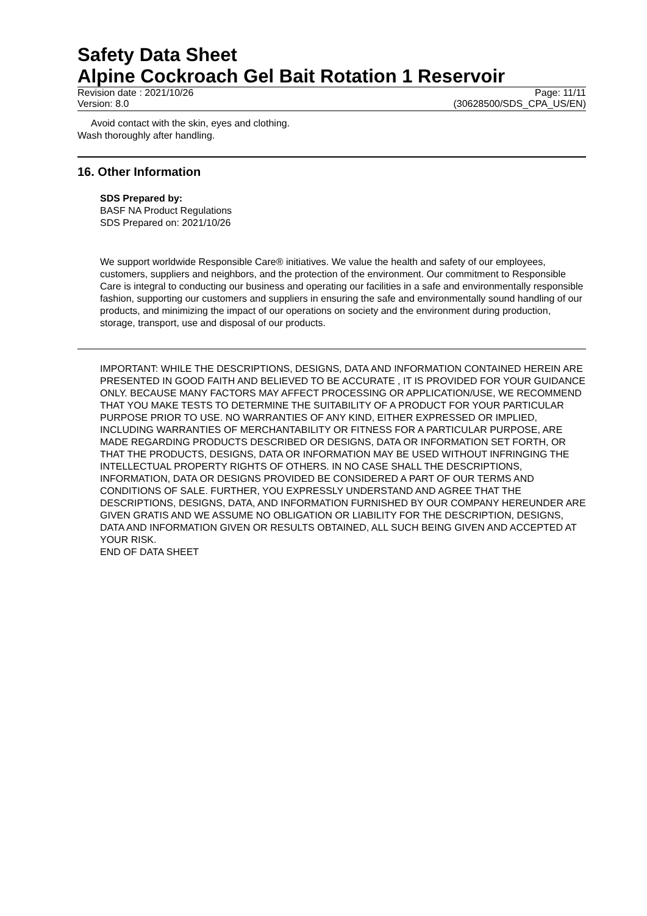Safety Data Sheet
Alpine Cockroach Gel Bait Rotation 1 Reservoir
Revision date : 2021/10/26 Page: 11/11
Version: 8.0 (30628500/SDS_CPA_US/EN)
Avoid contact with the skin, eyes and clothing.
Wash thoroughly after handling.
16. Other Information
SDS Prepared by:
BASF NA Product Regulations
SDS Prepared on: 2021/10/26
We support worldwide Responsible Care® initiatives. We value the health and safety of our employees, customers, suppliers and neighbors, and the protection of the environment. Our commitment to Responsible Care is integral to conducting our business and operating our facilities in a safe and environmentally responsible fashion, supporting our customers and suppliers in ensuring the safe and environmentally sound handling of our products, and minimizing the impact of our operations on society and the environment during production, storage, transport, use and disposal of our products.
IMPORTANT: WHILE THE DESCRIPTIONS, DESIGNS, DATA AND INFORMATION CONTAINED HEREIN ARE PRESENTED IN GOOD FAITH AND BELIEVED TO BE ACCURATE , IT IS PROVIDED FOR YOUR GUIDANCE ONLY. BECAUSE MANY FACTORS MAY AFFECT PROCESSING OR APPLICATION/USE, WE RECOMMEND THAT YOU MAKE TESTS TO DETERMINE THE SUITABILITY OF A PRODUCT FOR YOUR PARTICULAR PURPOSE PRIOR TO USE. NO WARRANTIES OF ANY KIND, EITHER EXPRESSED OR IMPLIED, INCLUDING WARRANTIES OF MERCHANTABILITY OR FITNESS FOR A PARTICULAR PURPOSE, ARE MADE REGARDING PRODUCTS DESCRIBED OR DESIGNS, DATA OR INFORMATION SET FORTH, OR THAT THE PRODUCTS, DESIGNS, DATA OR INFORMATION MAY BE USED WITHOUT INFRINGING THE INTELLECTUAL PROPERTY RIGHTS OF OTHERS. IN NO CASE SHALL THE DESCRIPTIONS, INFORMATION, DATA OR DESIGNS PROVIDED BE CONSIDERED A PART OF OUR TERMS AND CONDITIONS OF SALE. FURTHER, YOU EXPRESSLY UNDERSTAND AND AGREE THAT THE DESCRIPTIONS, DESIGNS, DATA, AND INFORMATION FURNISHED BY OUR COMPANY HEREUNDER ARE GIVEN GRATIS AND WE ASSUME NO OBLIGATION OR LIABILITY FOR THE DESCRIPTION, DESIGNS, DATA AND INFORMATION GIVEN OR RESULTS OBTAINED, ALL SUCH BEING GIVEN AND ACCEPTED AT YOUR RISK.
END OF DATA SHEET